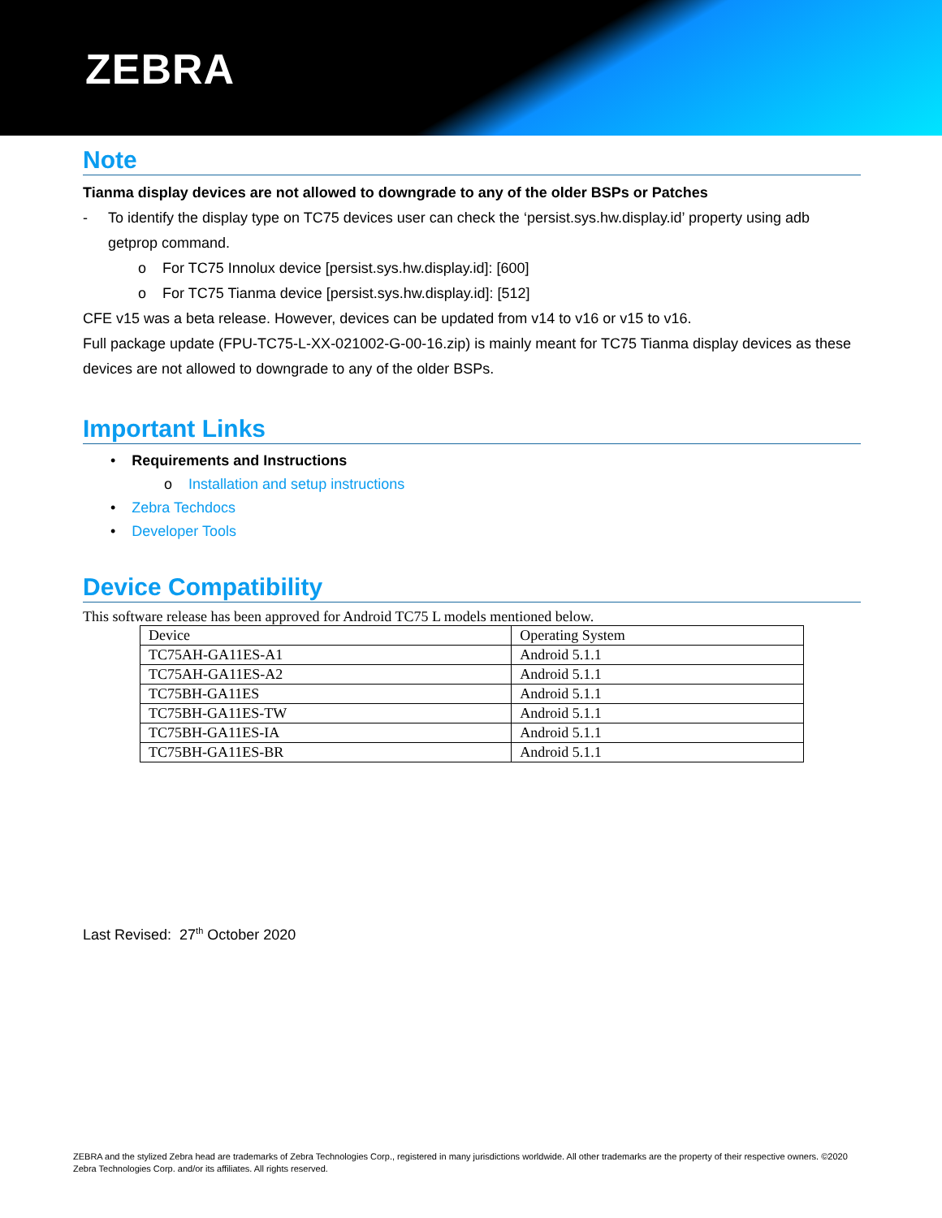ZEBRA
Note
Tianma display devices are not allowed to downgrade to any of the older BSPs or Patches
- To identify the display type on TC75 devices user can check the ‘persist.sys.hw.display.id’ property using adb getprop command.
o For TC75 Innolux device [persist.sys.hw.display.id]: [600]
o For TC75 Tianma device [persist.sys.hw.display.id]: [512]
CFE v15 was a beta release. However, devices can be updated from v14 to v16 or v15 to v16.
Full package update (FPU-TC75-L-XX-021002-G-00-16.zip) is mainly meant for TC75 Tianma display devices as these devices are not allowed to downgrade to any of the older BSPs.
Important Links
• Requirements and Instructions
o Installation and setup instructions
• Zebra Techdocs
• Developer Tools
Device Compatibility
This software release has been approved for Android TC75 L models mentioned below.
| Device | Operating System |
| TC75AH-GA11ES-A1 | Android 5.1.1 |
| TC75AH-GA11ES-A2 | Android 5.1.1 |
| TC75BH-GA11ES | Android 5.1.1 |
| TC75BH-GA11ES-TW | Android 5.1.1 |
| TC75BH-GA11ES-IA | Android 5.1.1 |
| TC75BH-GA11ES-BR | Android 5.1.1 |
Last Revised: 27<sup>th</sup> October 2020
ZEBRA and the stylized Zebra head are trademarks of Zebra Technologies Corp., registered in many jurisdictions worldwide. All other trademarks are the property of their respective owners. ©2020 Zebra Technologies Corp. and/or its affiliates. All rights reserved.